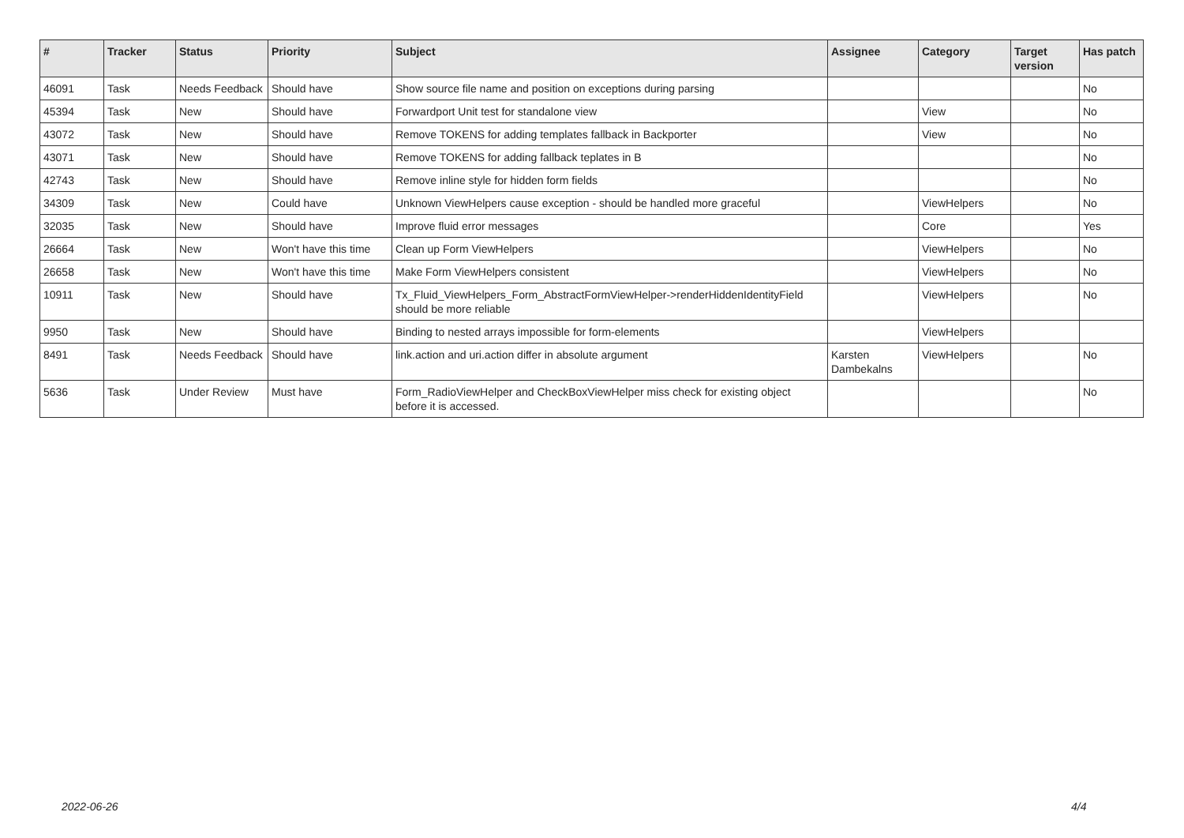| # | Tracker | Status | Priority | Subject | Assignee | Category | Target version | Has patch |
| --- | --- | --- | --- | --- | --- | --- | --- | --- |
| 46091 | Task | Needs Feedback | Should have | Show source file name and position on exceptions during parsing | | | | No |
| 45394 | Task | New | Should have | Forwardport Unit test for standalone view | | View | | No |
| 43072 | Task | New | Should have | Remove TOKENS for adding templates fallback in Backporter | | View | | No |
| 43071 | Task | New | Should have | Remove TOKENS for adding fallback teplates in B | | | | No |
| 42743 | Task | New | Should have | Remove inline style for hidden form fields | | | | No |
| 34309 | Task | New | Could have | Unknown ViewHelpers cause exception - should be handled more graceful | | ViewHelpers | | No |
| 32035 | Task | New | Should have | Improve fluid error messages | | Core | | Yes |
| 26664 | Task | New | Won't have this time | Clean up Form ViewHelpers | | ViewHelpers | | No |
| 26658 | Task | New | Won't have this time | Make Form ViewHelpers consistent | | ViewHelpers | | No |
| 10911 | Task | New | Should have | Tx_Fluid_ViewHelpers_Form_AbstractFormViewHelper->renderHiddenIdentityField should be more reliable | | ViewHelpers | | No |
| 9950 | Task | New | Should have | Binding to nested arrays impossible for form-elements | | ViewHelpers | | |
| 8491 | Task | Needs Feedback | Should have | link.action and uri.action differ in absolute argument | Karsten Dambekalns | ViewHelpers | | No |
| 5636 | Task | Under Review | Must have | Form_RadioViewHelper and CheckBoxViewHelper miss check for existing object before it is accessed. | | | | No |
2022-06-26 4/4